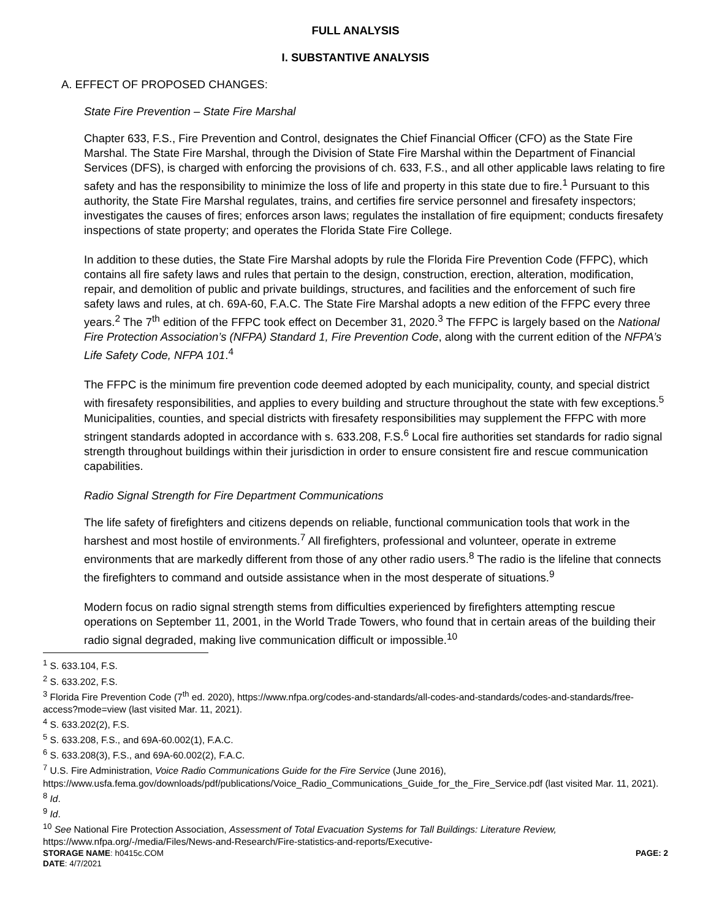FULL ANALYSIS
I. SUBSTANTIVE ANALYSIS
A. EFFECT OF PROPOSED CHANGES:
State Fire Prevention – State Fire Marshal
Chapter 633, F.S., Fire Prevention and Control, designates the Chief Financial Officer (CFO) as the State Fire Marshal. The State Fire Marshal, through the Division of State Fire Marshal within the Department of Financial Services (DFS), is charged with enforcing the provisions of ch. 633, F.S., and all other applicable laws relating to fire safety and has the responsibility to minimize the loss of life and property in this state due to fire.<sup>1</sup> Pursuant to this authority, the State Fire Marshal regulates, trains, and certifies fire service personnel and firesafety inspectors; investigates the causes of fires; enforces arson laws; regulates the installation of fire equipment; conducts firesafety inspections of state property; and operates the Florida State Fire College.
In addition to these duties, the State Fire Marshal adopts by rule the Florida Fire Prevention Code (FFPC), which contains all fire safety laws and rules that pertain to the design, construction, erection, alteration, modification, repair, and demolition of public and private buildings, structures, and facilities and the enforcement of such fire safety laws and rules, at ch. 69A-60, F.A.C. The State Fire Marshal adopts a new edition of the FFPC every three years.<sup>2</sup> The 7<sup>th</sup> edition of the FFPC took effect on December 31, 2020.<sup>3</sup> The FFPC is largely based on the National Fire Protection Association’s (NFPA) Standard 1, Fire Prevention Code, along with the current edition of the NFPA’s Life Safety Code, NFPA 101.<sup>4</sup>
The FFPC is the minimum fire prevention code deemed adopted by each municipality, county, and special district with firesafety responsibilities, and applies to every building and structure throughout the state with few exceptions.<sup>5</sup> Municipalities, counties, and special districts with firesafety responsibilities may supplement the FFPC with more stringent standards adopted in accordance with s. 633.208, F.S.<sup>6</sup> Local fire authorities set standards for radio signal strength throughout buildings within their jurisdiction in order to ensure consistent fire and rescue communication capabilities.
Radio Signal Strength for Fire Department Communications
The life safety of firefighters and citizens depends on reliable, functional communication tools that work in the harshest and most hostile of environments.<sup>7</sup> All firefighters, professional and volunteer, operate in extreme environments that are markedly different from those of any other radio users.<sup>8</sup> The radio is the lifeline that connects the firefighters to command and outside assistance when in the most desperate of situations.<sup>9</sup>
Modern focus on radio signal strength stems from difficulties experienced by firefighters attempting rescue operations on September 11, 2001, in the World Trade Towers, who found that in certain areas of the building their radio signal degraded, making live communication difficult or impossible.<sup>10</sup>
<sup>1</sup> S. 633.104, F.S.
<sup>2</sup> S. 633.202, F.S.
<sup>3</sup> Florida Fire Prevention Code (7<sup>th</sup> ed. 2020), https://www.nfpa.org/codes-and-standards/all-codes-and-standards/codes-and-standards/free-access?mode=view (last visited Mar. 11, 2021).
<sup>4</sup> S. 633.202(2), F.S.
<sup>5</sup> S. 633.208, F.S., and 69A-60.002(1), F.A.C.
<sup>6</sup> S. 633.208(3), F.S., and 69A-60.002(2), F.A.C.
<sup>7</sup> U.S. Fire Administration, Voice Radio Communications Guide for the Fire Service (June 2016), https://www.usfa.fema.gov/downloads/pdf/publications/Voice_Radio_Communications_Guide_for_the_Fire_Service.pdf (last visited Mar. 11, 2021).
<sup>8</sup> Id.
<sup>9</sup> Id.
<sup>10</sup> See National Fire Protection Association, Assessment of Total Evacuation Systems for Tall Buildings: Literature Review, https://www.nfpa.org/-/media/Files/News-and-Research/Fire-statistics-and-reports/Executive-
STORAGE NAME: h0415c.COM PAGE: 2
DATE: 4/7/2021